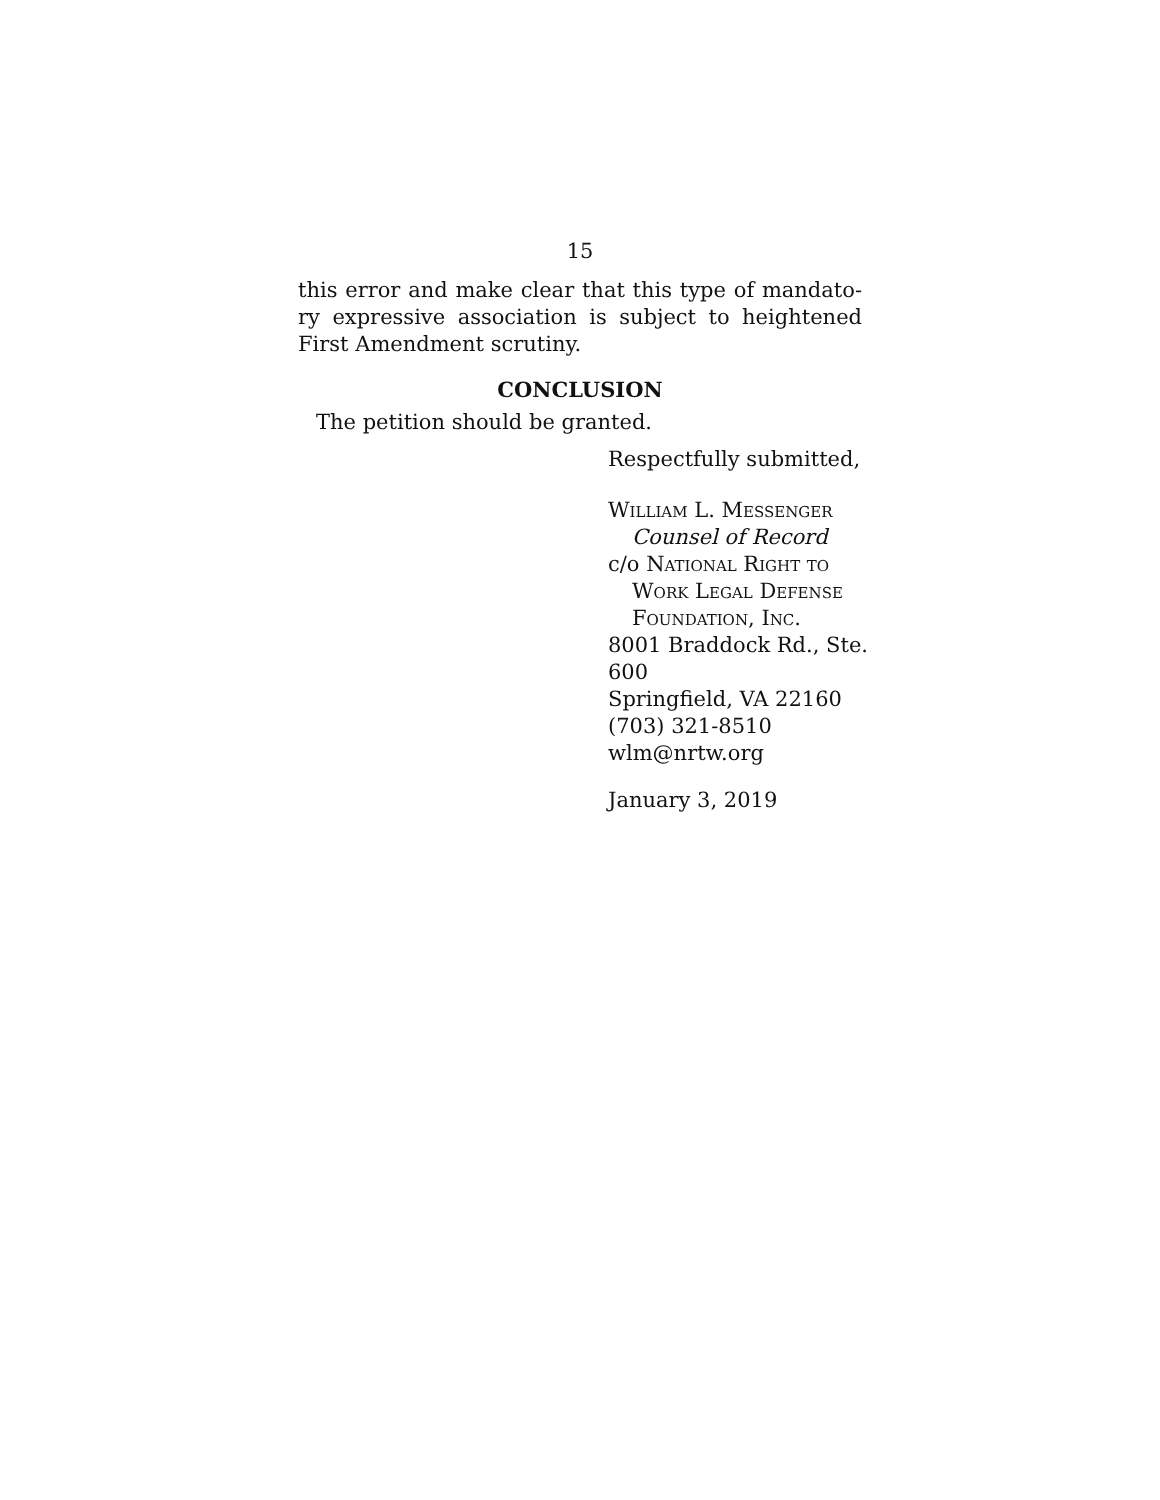15
this error and make clear that this type of mandato-ry expressive association is subject to heightened First Amendment scrutiny.
CONCLUSION
The petition should be granted.
Respectfully submitted,
William L. Messenger
Counsel of Record
c/o National Right to
Work Legal Defense
Foundation, Inc.
8001 Braddock Rd., Ste. 600
Springfield, VA 22160
(703) 321-8510
wlm@nrtw.org
January 3, 2019